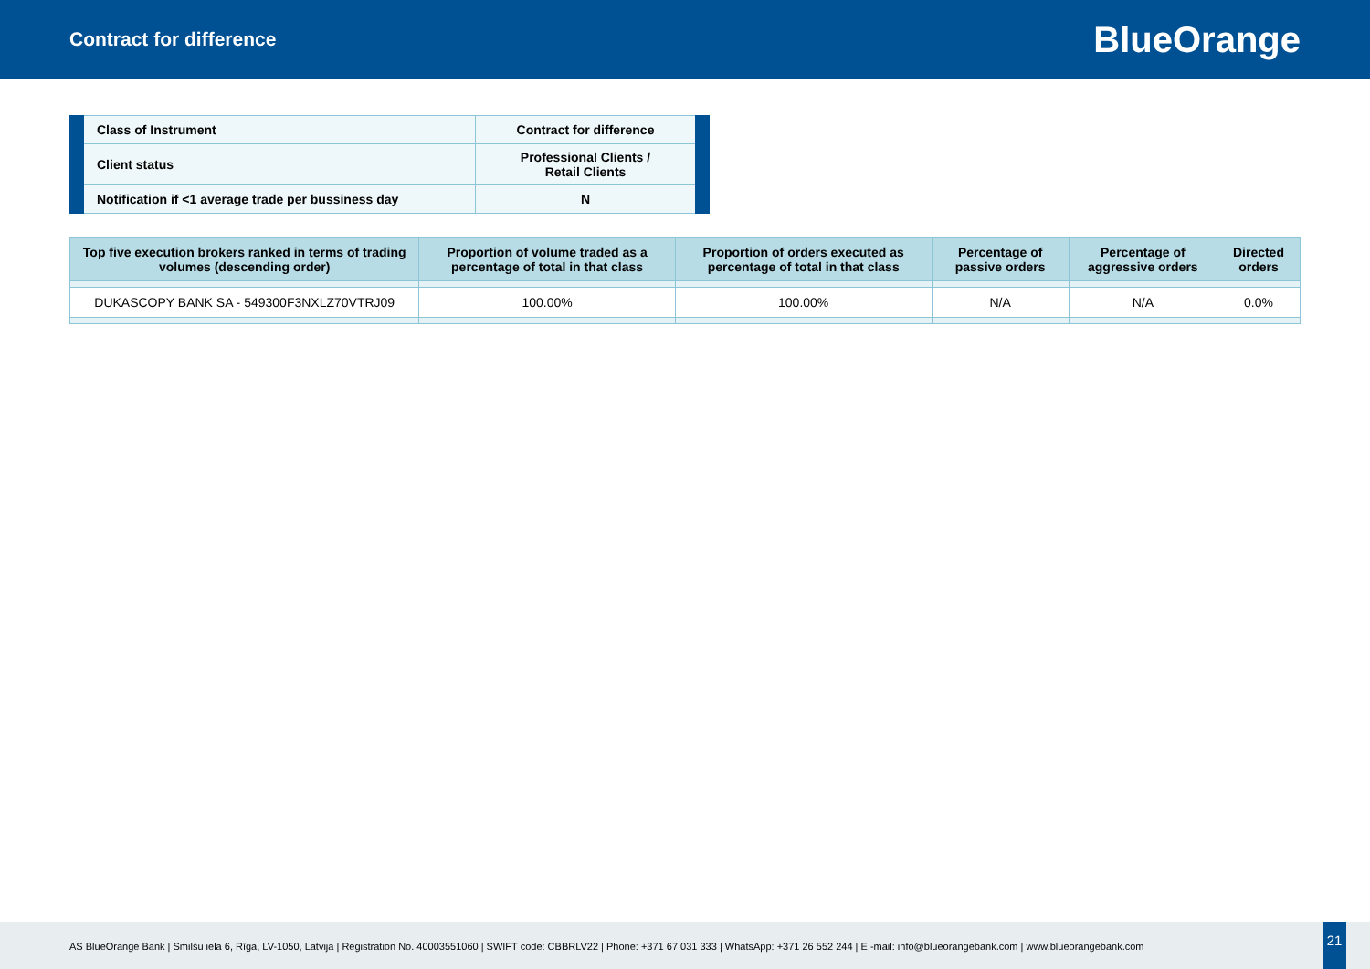Contract for difference
BlueOrange
| Class of Instrument | Contract for difference |
| Client status | Professional Clients / Retail Clients |
| Notification if <1 average trade per bussiness day | N |
| Top five execution brokers ranked in terms of trading volumes (descending order) | Proportion of volume traded as a percentage of total in that class | Proportion of orders executed as percentage of total in that class | Percentage of passive orders | Percentage of aggressive orders | Directed orders |
| --- | --- | --- | --- | --- | --- |
| DUKASCOPY BANK SA - 549300F3NXLZ70VTRJ09 | 100.00% | 100.00% | N/A | N/A | 0.0% |
AS BlueOrange Bank | Smilšu iela 6, Rīga, LV-1050, Latvija | Registration No. 40003551060 | SWIFT code: CBBRLV22 | Phone: +371 67 031 333 | WhatsApp: +371 26 552 244 | E -mail: info@blueorangebank.com | www.blueorangebank.com
21